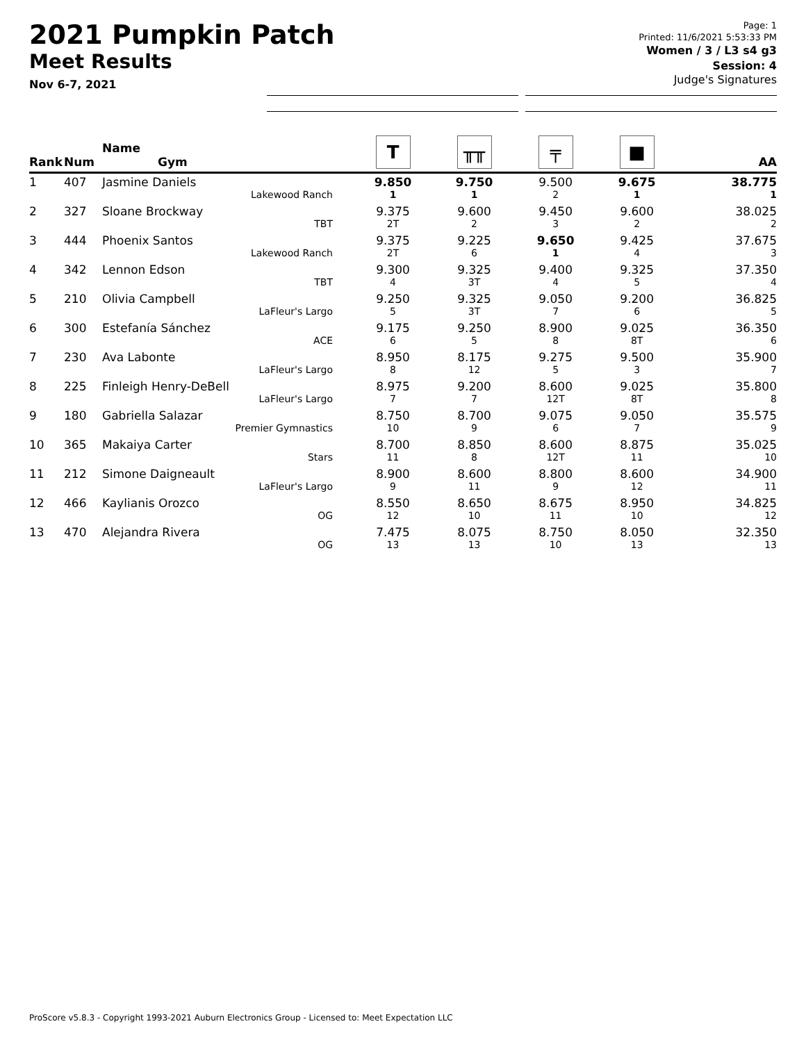2021 Pumpkin Patch
Meet Results
Nov 6-7, 2021
Page: 1
Printed: 11/6/2021 5:53:33 PM
Women / 3 / L3 s4 g3
Session: 4
Judge's Signatures
| Rank | Num | Name Gym | T | ╥╥ | ╤ | ■ | AA |
| --- | --- | --- | --- | --- | --- | --- | --- |
| 1 | 407 | Jasmine Daniels Lakewood Ranch | 9.850 1 | 9.750 1 | 9.500 2 | 9.675 1 | 38.775 1 |
| 2 | 327 | Sloane Brockway TBT | 9.375 2T | 9.600 2 | 9.450 3 | 9.600 2 | 38.025 2 |
| 3 | 444 | Phoenix Santos Lakewood Ranch | 9.375 2T | 9.225 6 | 9.650 1 | 9.425 4 | 37.675 3 |
| 4 | 342 | Lennon Edson TBT | 9.300 4 | 9.325 3T | 9.400 4 | 9.325 5 | 37.350 4 |
| 5 | 210 | Olivia Campbell LaFleur's Largo | 9.250 5 | 9.325 3T | 9.050 7 | 9.200 6 | 36.825 5 |
| 6 | 300 | Estefanía Sánchez ACE | 9.175 6 | 9.250 5 | 8.900 8 | 9.025 8T | 36.350 6 |
| 7 | 230 | Ava Labonte LaFleur's Largo | 8.950 8 | 8.175 12 | 9.275 5 | 9.500 3 | 35.900 7 |
| 8 | 225 | Finleigh Henry-DeBell LaFleur's Largo | 8.975 7 | 9.200 7 | 8.600 12T | 9.025 8T | 35.800 8 |
| 9 | 180 | Gabriella Salazar Premier Gymnastics | 8.750 10 | 8.700 9 | 9.075 6 | 9.050 7 | 35.575 9 |
| 10 | 365 | Makaiya Carter Stars | 8.700 11 | 8.850 8 | 8.600 12T | 8.875 11 | 35.025 10 |
| 11 | 212 | Simone Daigneault LaFleur's Largo | 8.900 9 | 8.600 11 | 8.800 9 | 8.600 12 | 34.900 11 |
| 12 | 466 | Kaylianis Orozco OG | 8.550 12 | 8.650 10 | 8.675 11 | 8.950 10 | 34.825 12 |
| 13 | 470 | Alejandra Rivera OG | 7.475 13 | 8.075 13 | 8.750 10 | 8.050 13 | 32.350 13 |
ProScore v5.8.3 - Copyright 1993-2021 Auburn Electronics Group - Licensed to: Meet Expectation LLC